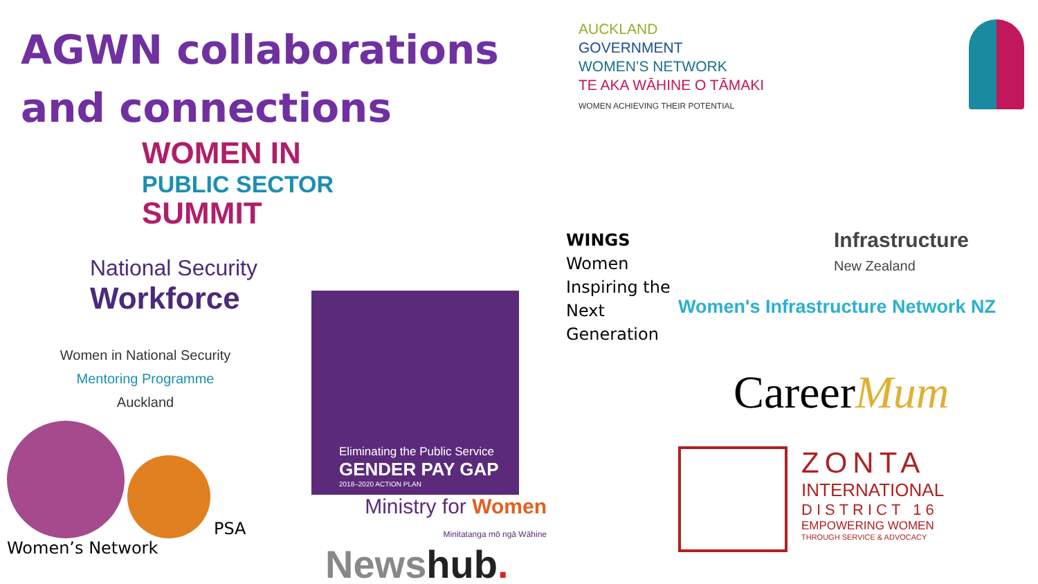AGWN collaborations and connections
AUCKLAND
GOVERNMENT
WOMEN’S NETWORK
TE AKA WĀHINE O TĀMAKI
WOMEN ACHIEVING THEIR POTENTIAL
WOMEN IN
PUBLIC SECTOR
SUMMIT
National Security
Workforce
Women in National Security
Mentoring Programme
Auckland
PSA Women’s Network
Eliminating the Public Service
GENDER PAY GAP
2018–2020 ACTION PLAN
Ministry for Women
Minitatanga mō ngā Wāhine
Newshub.
WINGS
Women
Inspiring the
Next
Generation
Infrastructure
New Zealand
Women's Infrastructure Network NZ
CareerMum
ZONTA
INTERNATIONAL
DISTRICT 16
EMPOWERING WOMEN
THROUGH SERVICE & ADVOCACY